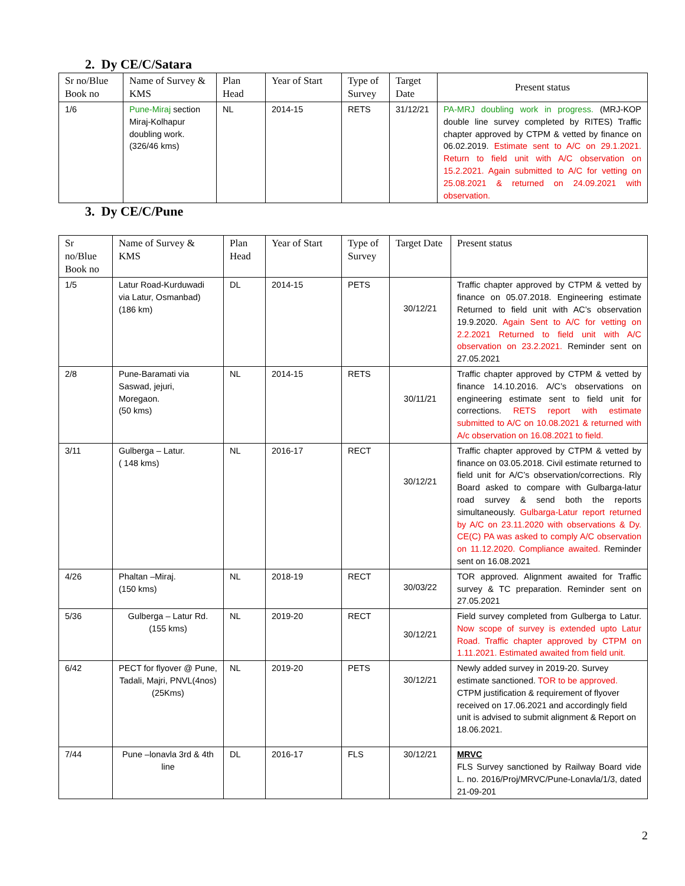2. Dy CE/C/Satara
| Sr no/Blue Book no | Name of Survey & KMS | Plan Head | Year of Start | Type of Survey | Target Date | Present status |
| --- | --- | --- | --- | --- | --- | --- |
| 1/6 | Pune-Miraj section Miraj-Kolhapur doubling work. (326/46 kms) | NL | 2014-15 | RETS | 31/12/21 | PA-MRJ doubling work in progress. (MRJ-KOP double line survey completed by RITES) Traffic chapter approved by CTPM & vetted by finance on 06.02.2019. Estimate sent to A/C on 29.1.2021. Return to field unit with A/C observation on 15.2.2021. Again submitted to A/C for vetting on 25.08.2021 & returned on 24.09.2021 with observation. |
3. Dy CE/C/Pune
| Sr no/Blue Book no | Name of Survey & KMS | Plan Head | Year of Start | Type of Survey | Target Date | Present status |
| --- | --- | --- | --- | --- | --- | --- |
| 1/5 | Latur Road-Kurduwadi via Latur, Osmanbad) (186 km) | DL | 2014-15 | PETS | 30/12/21 | Traffic chapter approved by CTPM & vetted by finance on 05.07.2018. Engineering estimate Returned to field unit with AC’s observation 19.9.2020. Again Sent to A/C for vetting on 2.2.2021 Returned to field unit with A/C observation on 23.2.2021. Reminder sent on 27.05.2021 |
| 2/8 | Pune-Baramati via Saswad, jejuri, Moregaon. (50 kms) | NL | 2014-15 | RETS | 30/11/21 | Traffic chapter approved by CTPM & vetted by finance 14.10.2016. A/C’s observations on engineering estimate sent to field unit for corrections. RETS report with estimate submitted to A/C on 10.08.2021 & returned with A/c observation on 16.08.2021 to field. |
| 3/11 | Gulberga – Latur. ( 148 kms) | NL | 2016-17 | RECT | 30/12/21 | Traffic chapter approved by CTPM & vetted by finance on 03.05.2018. Civil estimate returned to field unit for A/C’s observation/corrections. Rly Board asked to compare with Gulbarga-latur road survey & send both the reports simultaneously. Gulbarga-Latur report returned by A/C on 23.11.2020 with observations & Dy. CE(C) PA was asked to comply A/C observation on 11.12.2020. Compliance awaited. Reminder sent on 16.08.2021 |
| 4/26 | Phaltan –Miraj. (150 kms) | NL | 2018-19 | RECT | 30/03/22 | TOR approved. Alignment awaited for Traffic survey & TC preparation. Reminder sent on 27.05.2021 |
| 5/36 | Gulberga – Latur Rd. (155 kms) | NL | 2019-20 | RECT | 30/12/21 | Field survey completed from Gulberga to Latur. Now scope of survey is extended upto Latur Road. Traffic chapter approved by CTPM on 1.11.2021. Estimated awaited from field unit. |
| 6/42 | PECT for flyover @ Pune, Tadali, Majri, PNVL(4nos) (25Kms) | NL | 2019-20 | PETS | 30/12/21 | Newly added survey in 2019-20. Survey estimate sanctioned. TOR to be approved. CTPM justification & requirement of flyover received on 17.06.2021 and accordingly field unit is advised to submit alignment & Report on 18.06.2021. |
| 7/44 | Pune –lonavla 3rd & 4th line | DL | 2016-17 | FLS | 30/12/21 | MRVC FLS Survey sanctioned by Railway Board vide L. no. 2016/Proj/MRVC/Pune-Lonavla/1/3, dated 21-09-201 |
2